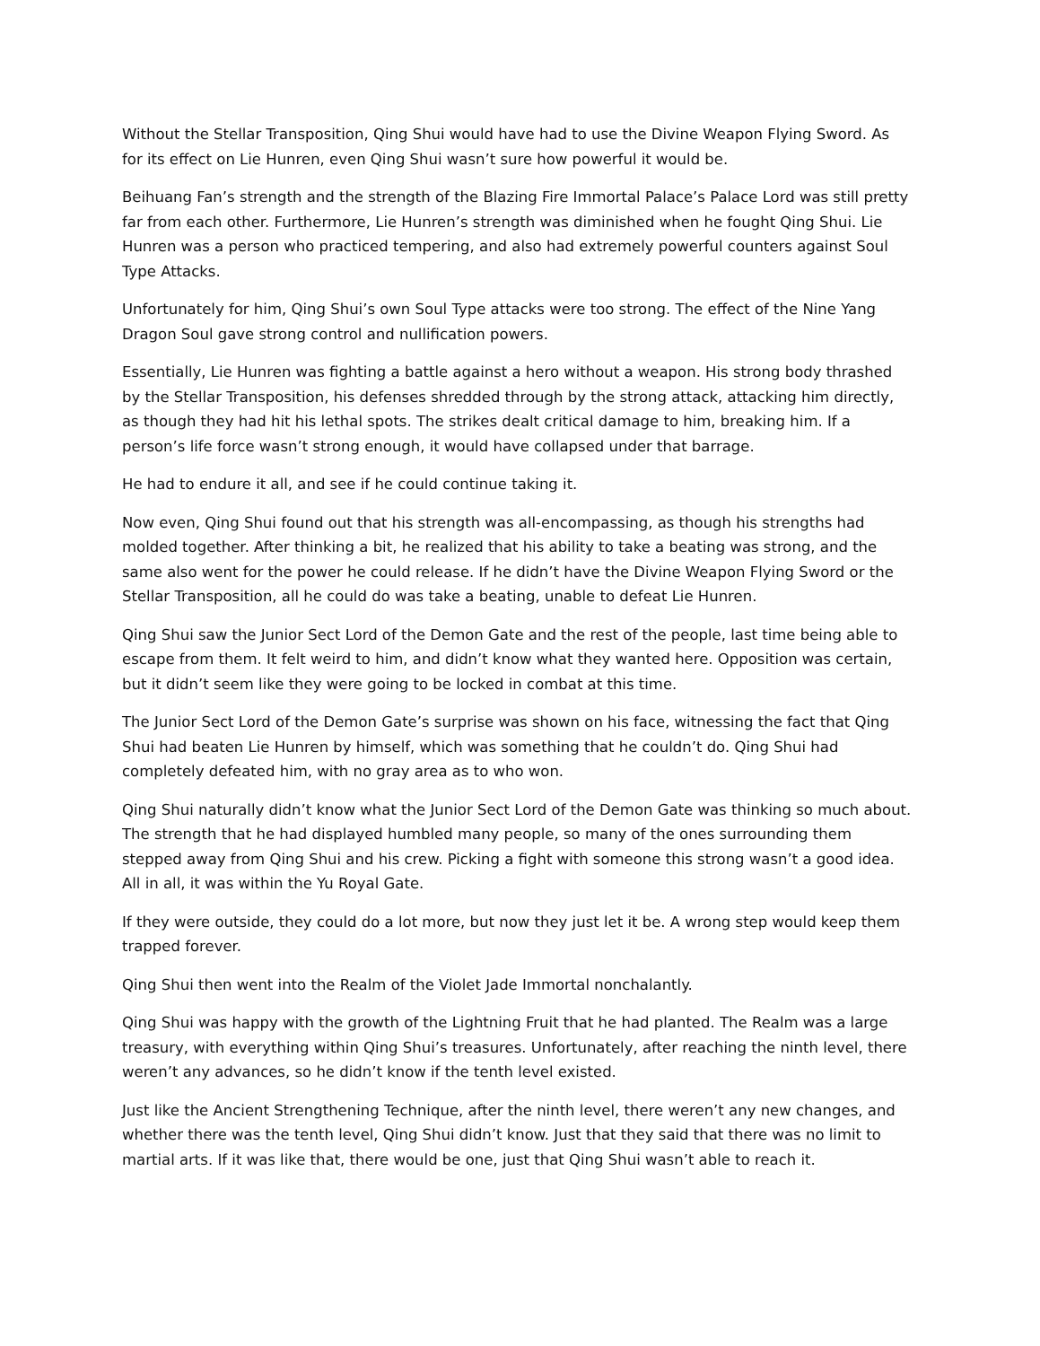Without the Stellar Transposition, Qing Shui would have had to use the Divine Weapon Flying Sword. As for its effect on Lie Hunren, even Qing Shui wasn’t sure how powerful it would be.
Beihuang Fan’s strength and the strength of the Blazing Fire Immortal Palace’s Palace Lord was still pretty far from each other. Furthermore, Lie Hunren’s strength was diminished when he fought Qing Shui. Lie Hunren was a person who practiced tempering, and also had extremely powerful counters against Soul Type Attacks.
Unfortunately for him, Qing Shui’s own Soul Type attacks were too strong. The effect of the Nine Yang Dragon Soul gave strong control and nullification powers.
Essentially, Lie Hunren was fighting a battle against a hero without a weapon. His strong body thrashed by the Stellar Transposition, his defenses shredded through by the strong attack, attacking him directly, as though they had hit his lethal spots. The strikes dealt critical damage to him, breaking him. If a person’s life force wasn’t strong enough, it would have collapsed under that barrage.
He had to endure it all, and see if he could continue taking it.
Now even, Qing Shui found out that his strength was all-encompassing, as though his strengths had molded together. After thinking a bit, he realized that his ability to take a beating was strong, and the same also went for the power he could release. If he didn’t have the Divine Weapon Flying Sword or the Stellar Transposition, all he could do was take a beating, unable to defeat Lie Hunren.
Qing Shui saw the Junior Sect Lord of the Demon Gate and the rest of the people, last time being able to escape from them. It felt weird to him, and didn’t know what they wanted here. Opposition was certain, but it didn’t seem like they were going to be locked in combat at this time.
The Junior Sect Lord of the Demon Gate’s surprise was shown on his face, witnessing the fact that Qing Shui had beaten Lie Hunren by himself, which was something that he couldn’t do. Qing Shui had completely defeated him, with no gray area as to who won.
Qing Shui naturally didn’t know what the Junior Sect Lord of the Demon Gate was thinking so much about. The strength that he had displayed humbled many people, so many of the ones surrounding them stepped away from Qing Shui and his crew. Picking a fight with someone this strong wasn’t a good idea. All in all, it was within the Yu Royal Gate.
If they were outside, they could do a lot more, but now they just let it be. A wrong step would keep them trapped forever.
Qing Shui then went into the Realm of the Violet Jade Immortal nonchalantly.
Qing Shui was happy with the growth of the Lightning Fruit that he had planted. The Realm was a large treasury, with everything within Qing Shui’s treasures. Unfortunately, after reaching the ninth level, there weren’t any advances, so he didn’t know if the tenth level existed.
Just like the Ancient Strengthening Technique, after the ninth level, there weren’t any new changes, and whether there was the tenth level, Qing Shui didn’t know. Just that they said that there was no limit to martial arts. If it was like that, there would be one, just that Qing Shui wasn’t able to reach it.